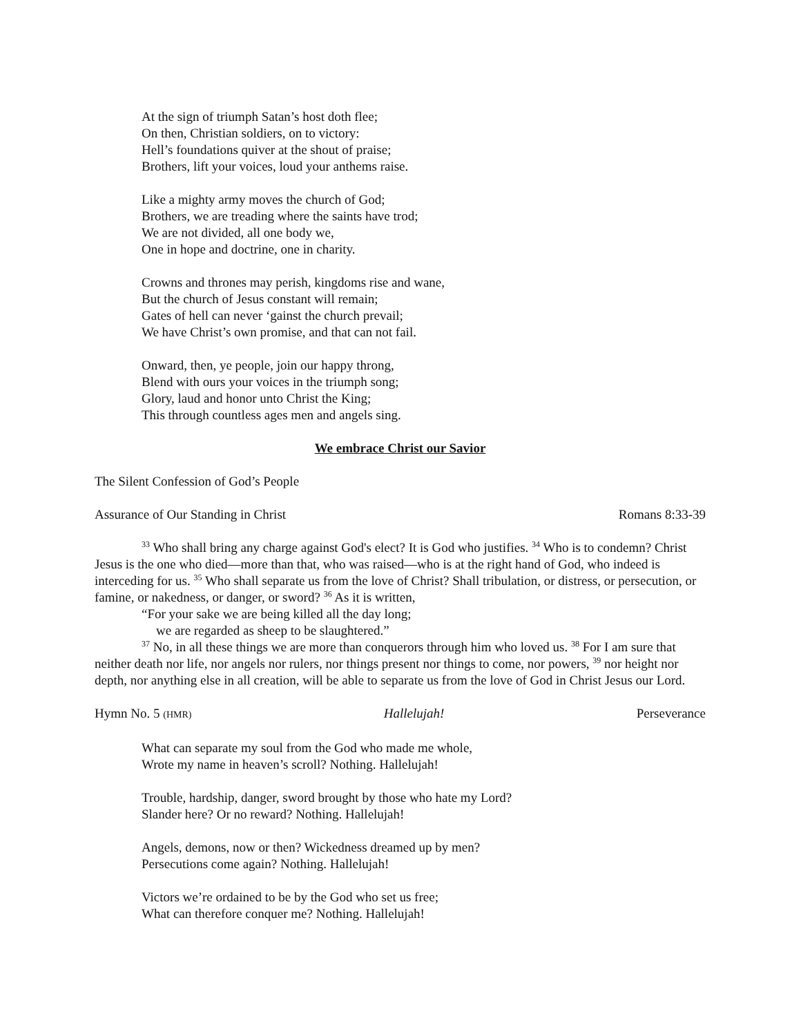At the sign of triumph Satan’s host doth flee;
On then, Christian soldiers, on to victory:
Hell’s foundations quiver at the shout of praise;
Brothers, lift your voices, loud your anthems raise.
Like a mighty army moves the church of God;
Brothers, we are treading where the saints have trod;
We are not divided, all one body we,
One in hope and doctrine, one in charity.
Crowns and thrones may perish, kingdoms rise and wane,
But the church of Jesus constant will remain;
Gates of hell can never ‘gainst the church prevail;
We have Christ’s own promise, and that can not fail.
Onward, then, ye people, join our happy throng,
Blend with ours your voices in the triumph song;
Glory, laud and honor unto Christ the King;
This through countless ages men and angels sing.
We embrace Christ our Savior
The Silent Confession of God’s People
Assurance of Our Standing in Christ Romans 8:33-39
<sup>33</sup> Who shall bring any charge against God's elect? It is God who justifies. <sup>34</sup> Who is to condemn? Christ Jesus is the one who died—more than that, who was raised—who is at the right hand of God, who indeed is interceding for us. <sup>35</sup> Who shall separate us from the love of Christ? Shall tribulation, or distress, or persecution, or famine, or nakedness, or danger, or sword? <sup>36</sup> As it is written,
“For your sake we are being killed all the day long;
we are regarded as sheep to be slaughtered.”
<sup>37</sup> No, in all these things we are more than conquerors through him who loved us. <sup>38</sup> For I am sure that neither death nor life, nor angels nor rulers, nor things present nor things to come, nor powers, <sup>39</sup> nor height nor depth, nor anything else in all creation, will be able to separate us from the love of God in Christ Jesus our Lord.
Hymn No. 5 (HMR) Hallelujah! Perseverance
What can separate my soul from the God who made me whole,
Wrote my name in heaven’s scroll? Nothing. Hallelujah!
Trouble, hardship, danger, sword brought by those who hate my Lord?
Slander here? Or no reward? Nothing. Hallelujah!
Angels, demons, now or then? Wickedness dreamed up by men?
Persecutions come again? Nothing. Hallelujah!
Victors we’re ordained to be by the God who set us free;
What can therefore conquer me? Nothing. Hallelujah!